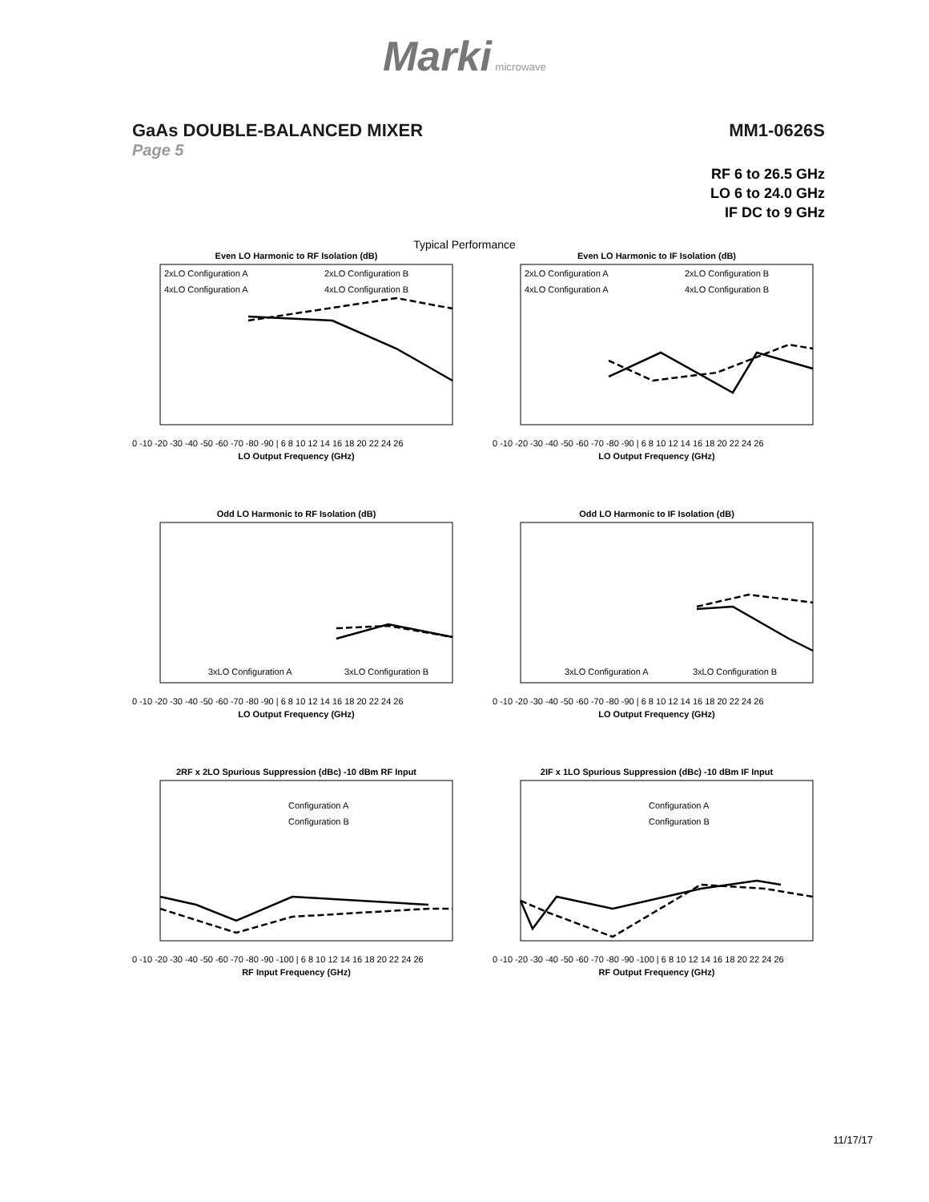Marki microwave
GaAs DOUBLE-BALANCED MIXER MM1-0626S
Page 5
RF 6 to 26.5 GHz
LO 6 to 24.0 GHz
IF DC to 9 GHz
Typical Performance
Even LO Harmonic to RF Isolation (dB)
2xLO Configuration A
2xLO Configuration B
4xLO Configuration A
4xLO Configuration B
0 -10 -20 -30 -40 -50 -60 -70 -80 -90 | 6 8 10 12 14 16 18 20 22 24 26
LO Output Frequency (GHz)
Even LO Harmonic to IF Isolation (dB)
2xLO Configuration A
2xLO Configuration B
4xLO Configuration A
4xLO Configuration B
0 -10 -20 -30 -40 -50 -60 -70 -80 -90 | 6 8 10 12 14 16 18 20 22 24 26
LO Output Frequency (GHz)
Odd LO Harmonic to RF Isolation (dB)
3xLO Configuration A
3xLO Configuration B
0 -10 -20 -30 -40 -50 -60 -70 -80 -90 | 6 8 10 12 14 16 18 20 22 24 26
LO Output Frequency (GHz)
Odd LO Harmonic to IF Isolation (dB)
3xLO Configuration A
3xLO Configuration B
0 -10 -20 -30 -40 -50 -60 -70 -80 -90 | 6 8 10 12 14 16 18 20 22 24 26
LO Output Frequency (GHz)
2RF x 2LO Spurious Suppression (dBc) -10 dBm RF Input
Configuration A
Configuration B
0 -10 -20 -30 -40 -50 -60 -70 -80 -90 -100 | 6 8 10 12 14 16 18 20 22 24 26
RF Input Frequency (GHz)
2IF x 1LO Spurious Suppression (dBc) -10 dBm IF Input
Configuration A
Configuration B
0 -10 -20 -30 -40 -50 -60 -70 -80 -90 -100 | 6 8 10 12 14 16 18 20 22 24 26
RF Output Frequency (GHz)
11/17/17